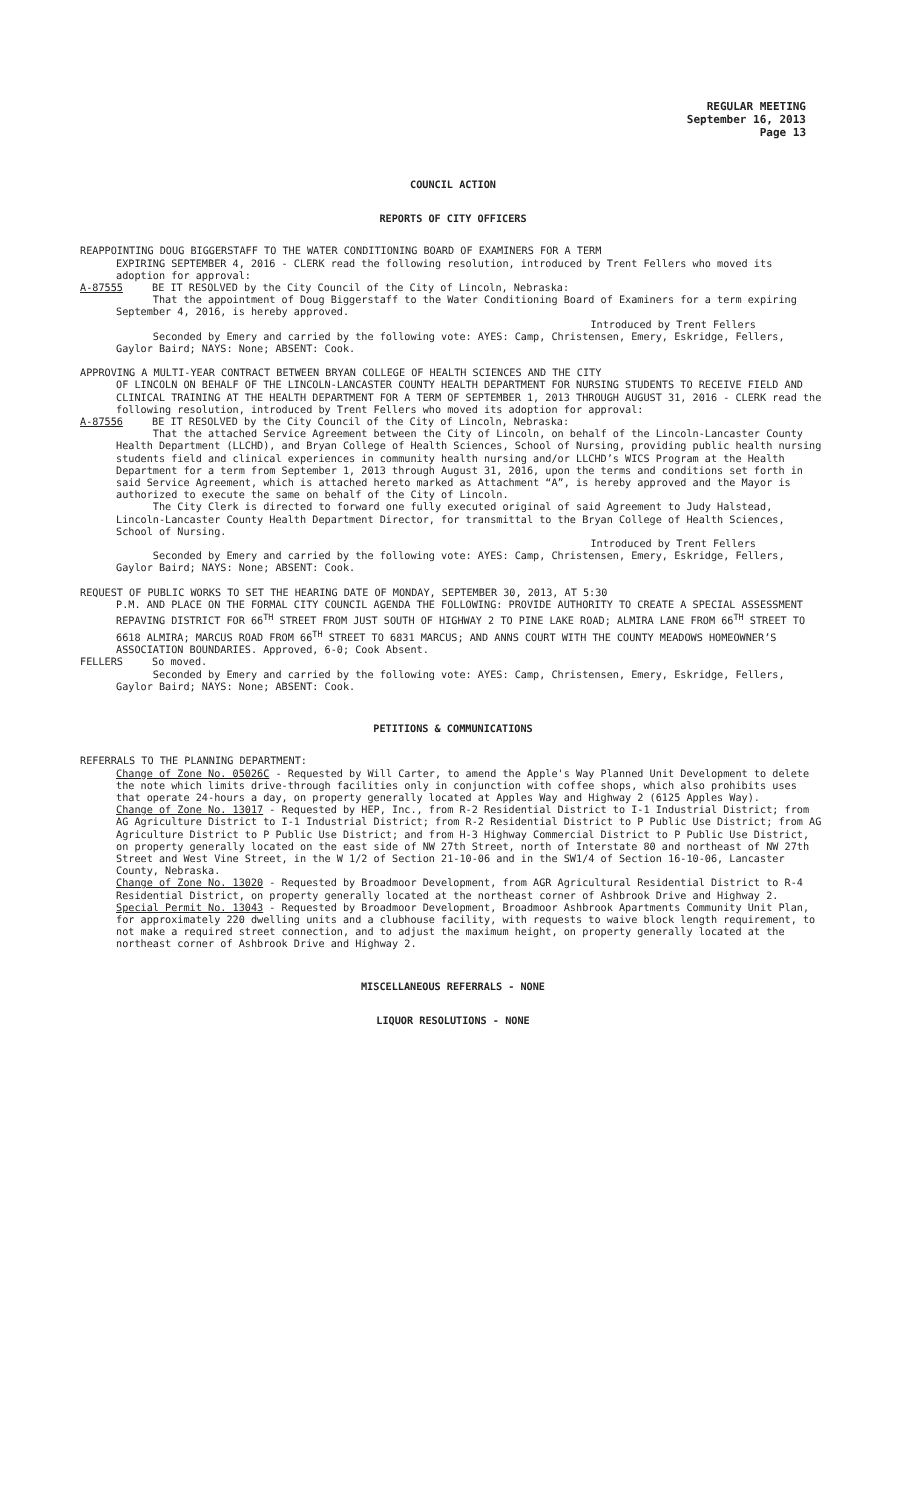REGULAR MEETING
September 16, 2013
Page 13
COUNCIL ACTION
REPORTS OF CITY OFFICERS
REAPPOINTING DOUG BIGGERSTAFF TO THE WATER CONDITIONING BOARD OF EXAMINERS FOR A TERM
EXPIRING SEPTEMBER 4, 2016 - CLERK read the following resolution, introduced by Trent Fellers who moved its adoption for approval:
A-87555 BE IT RESOLVED by the City Council of the City of Lincoln, Nebraska:
That the appointment of Doug Biggerstaff to the Water Conditioning Board of Examiners for a term expiring September 4, 2016, is hereby approved.
Introduced by Trent Fellers
Seconded by Emery and carried by the following vote: AYES: Camp, Christensen, Emery, Eskridge, Fellers, Gaylor Baird; NAYS: None; ABSENT: Cook.
APPROVING A MULTI-YEAR CONTRACT BETWEEN BRYAN COLLEGE OF HEALTH SCIENCES AND THE CITY
OF LINCOLN ON BEHALF OF THE LINCOLN-LANCASTER COUNTY HEALTH DEPARTMENT FOR NURSING STUDENTS TO RECEIVE FIELD AND CLINICAL TRAINING AT THE HEALTH DEPARTMENT FOR A TERM OF SEPTEMBER 1, 2013 THROUGH AUGUST 31, 2016 - CLERK read the following resolution, introduced by Trent Fellers who moved its adoption for approval:
A-87556 BE IT RESOLVED by the City Council of the City of Lincoln, Nebraska:
That the attached Service Agreement between the City of Lincoln, on behalf of the Lincoln-Lancaster County Health Department (LLCHD), and Bryan College of Health Sciences, School of Nursing, providing public health nursing students field and clinical experiences in community health nursing and/or LLCHD’s WICS Program at the Health Department for a term from September 1, 2013 through August 31, 2016, upon the terms and conditions set forth in said Service Agreement, which is attached hereto marked as Attachment “A”, is hereby approved and the Mayor is authorized to execute the same on behalf of the City of Lincoln.
The City Clerk is directed to forward one fully executed original of said Agreement to Judy Halstead, Lincoln-Lancaster County Health Department Director, for transmittal to the Bryan College of Health Sciences, School of Nursing.
Introduced by Trent Fellers
Seconded by Emery and carried by the following vote: AYES: Camp, Christensen, Emery, Eskridge, Fellers, Gaylor Baird; NAYS: None; ABSENT: Cook.
REQUEST OF PUBLIC WORKS TO SET THE HEARING DATE OF MONDAY, SEPTEMBER 30, 2013, AT 5:30
P.M. AND PLACE ON THE FORMAL CITY COUNCIL AGENDA THE FOLLOWING: PROVIDE AUTHORITY TO CREATE A SPECIAL ASSESSMENT REPAVING DISTRICT FOR 66<sup>TH</sup> STREET FROM JUST SOUTH OF HIGHWAY 2 TO PINE LAKE ROAD; ALMIRA LANE FROM 66<sup>TH</sup> STREET TO 6618 ALMIRA; MARCUS ROAD FROM 66<sup>TH</sup> STREET TO 6831 MARCUS; AND ANNS COURT WITH THE COUNTY MEADOWS HOMEOWNER’S ASSOCIATION BOUNDARIES. Approved, 6-0; Cook Absent.
FELLERS So moved.
Seconded by Emery and carried by the following vote: AYES: Camp, Christensen, Emery, Eskridge, Fellers, Gaylor Baird; NAYS: None; ABSENT: Cook.
PETITIONS & COMMUNICATIONS
REFERRALS TO THE PLANNING DEPARTMENT:
Change of Zone No. 05026C - Requested by Will Carter, to amend the Apple's Way Planned Unit Development to delete the note which limits drive-through facilities only in conjunction with coffee shops, which also prohibits uses that operate 24-hours a day, on property generally located at Apples Way and Highway 2 (6125 Apples Way).
Change of Zone No. 13017 - Requested by HEP, Inc., from R-2 Residential District to I-1 Industrial District; from AG Agriculture District to I-1 Industrial District; from R-2 Residential District to P Public Use District; from AG Agriculture District to P Public Use District; and from H-3 Highway Commercial District to P Public Use District, on property generally located on the east side of NW 27th Street, north of Interstate 80 and northeast of NW 27th Street and West Vine Street, in the W 1/2 of Section 21-10-06 and in the SW1/4 of Section 16-10-06, Lancaster County, Nebraska.
Change of Zone No. 13020 - Requested by Broadmoor Development, from AGR Agricultural Residential District to R-4 Residential District, on property generally located at the northeast corner of Ashbrook Drive and Highway 2.
Special Permit No. 13043 - Requested by Broadmoor Development, Broadmoor Ashbrook Apartments Community Unit Plan, for approximately 220 dwelling units and a clubhouse facility, with requests to waive block length requirement, to not make a required street connection, and to adjust the maximum height, on property generally located at the northeast corner of Ashbrook Drive and Highway 2.
MISCELLANEOUS REFERRALS - NONE
LIQUOR RESOLUTIONS - NONE